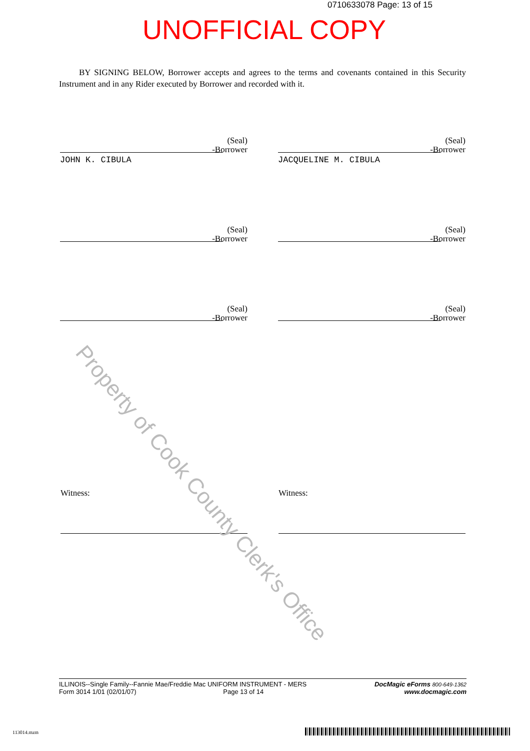0710633078 Page: 13 of 15
UNOFFICIAL COPY
BY SIGNING BELOW, Borrower accepts and agrees to the terms and covenants contained in this Security Instrument and in any Rider executed by Borrower and recorded with it.
(Seal)
-Borrower
JOHN K. CIBULA
(Seal)
-Borrower
JACQUELINE M. CIBULA
(Seal)
-Borrower
(Seal)
-Borrower
(Seal)
-Borrower
(Seal)
-Borrower
Witness: Witness:
Property of Cook County Clerk's Office
DocMagic eForms 800-649-1362
www.docmagic.com
ILLINOIS--Single Family--Fannie Mae/Freddie Mac UNIFORM INSTRUMENT - MERS
Form 3014 1/01 (02/01/07) Page 13 of 14
113014.mzm